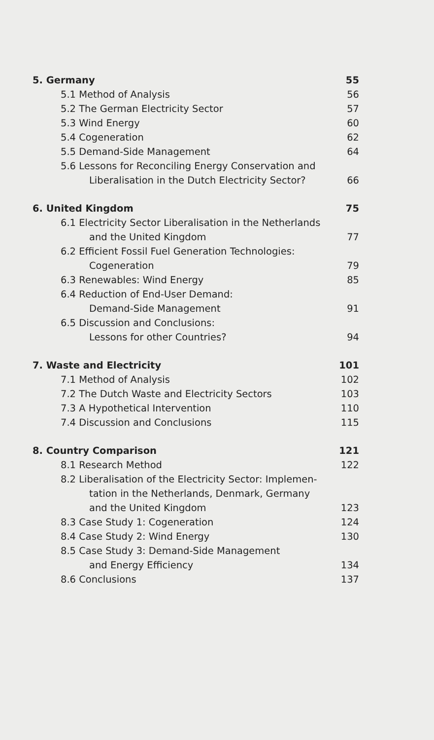5. Germany 55
5.1 Method of Analysis 56
5.2 The German Electricity Sector 57
5.3 Wind Energy 60
5.4 Cogeneration 62
5.5 Demand-Side Management 64
5.6 Lessons for Reconciling Energy Conservation and
Liberalisation in the Dutch Electricity Sector? 66
6. United Kingdom 75
6.1 Electricity Sector Liberalisation in the Netherlands
and the United Kingdom 77
6.2 Efficient Fossil Fuel Generation Technologies:
Cogeneration 79
6.3 Renewables: Wind Energy 85
6.4 Reduction of End-User Demand:
Demand-Side Management 91
6.5 Discussion and Conclusions:
Lessons for other Countries? 94
7. Waste and Electricity 101
7.1 Method of Analysis 102
7.2 The Dutch Waste and Electricity Sectors 103
7.3 A Hypothetical Intervention 110
7.4 Discussion and Conclusions 115
8. Country Comparison 121
8.1 Research Method 122
8.2 Liberalisation of the Electricity Sector: Implemen-
tation in the Netherlands, Denmark, Germany
and the United Kingdom 123
8.3 Case Study 1: Cogeneration 124
8.4 Case Study 2: Wind Energy 130
8.5 Case Study 3: Demand-Side Management
and Energy Efficiency 134
8.6 Conclusions 137